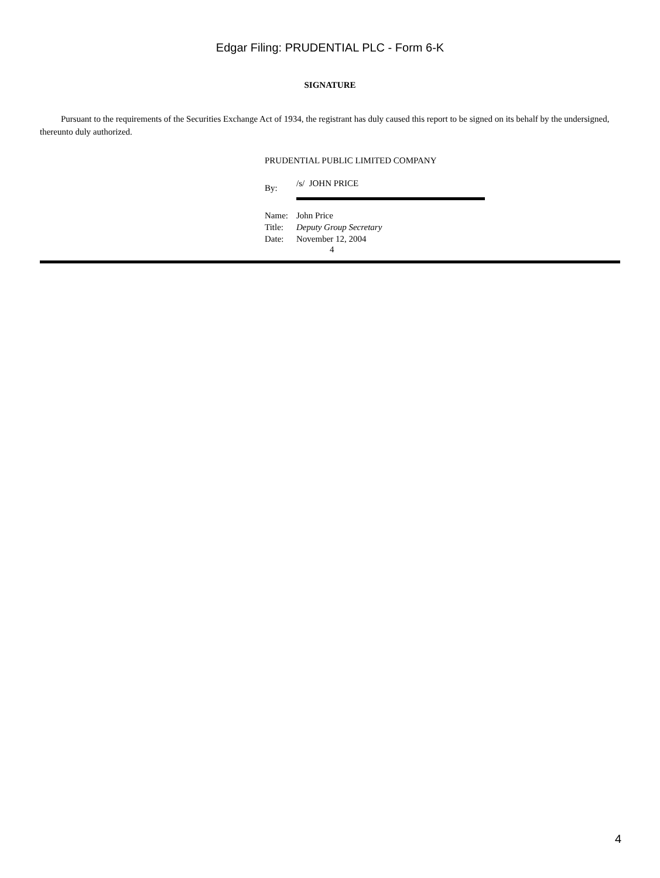Edgar Filing: PRUDENTIAL PLC - Form 6-K
SIGNATURE
Pursuant to the requirements of the Securities Exchange Act of 1934, the registrant has duly caused this report to be signed on its behalf by the undersigned, thereunto duly authorized.
PRUDENTIAL PUBLIC LIMITED COMPANY
| By: | /s/ JOHN PRICE |
| Name: | John Price |
| Title: | Deputy Group Secretary |
| Date: | November 12, 2004 |
4
4